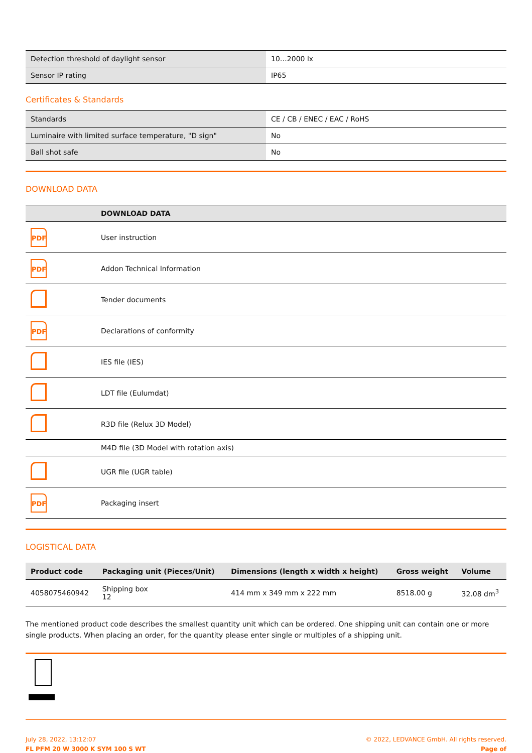| Detection threshold of daylight sensor | 10…2000 lx |
| Sensor IP rating | IP65 |
Certificates & Standards
| Standards | CE / CB / ENEC / EAC / RoHS |
| Luminaire with limited surface temperature, "D sign" | No |
| Ball shot safe | No |
DOWNLOAD DATA
| | DOWNLOAD DATA |
| --- | --- |
| PDF | User instruction |
| PDF | Addon Technical Information |
| | Tender documents |
| PDF | Declarations of conformity |
| | IES file (IES) |
| | LDT file (Eulumdat) |
| | R3D file (Relux 3D Model) |
| | M4D file (3D Model with rotation axis) |
| | UGR file (UGR table) |
| PDF | Packaging insert |
LOGISTICAL DATA
| Product code | Packaging unit (Pieces/Unit) | Dimensions (length x width x height) | Gross weight | Volume |
| --- | --- | --- | --- | --- |
| 4058075460942 | Shipping box 12 | 414 mm x 349 mm x 222 mm | 8518.00 g | 32.08 dm<sup>3</sup> |
The mentioned product code describes the smallest quantity unit which can be ordered. One shipping unit can contain one or more single products. When placing an order, for the quantity please enter single or multiples of a shipping unit.
July 28, 2022, 13:12:07
FL PFM 20 W 3000 K SYM 100 S WT
© 2022, LEDVANCE GmbH. All rights reserved.
Page of